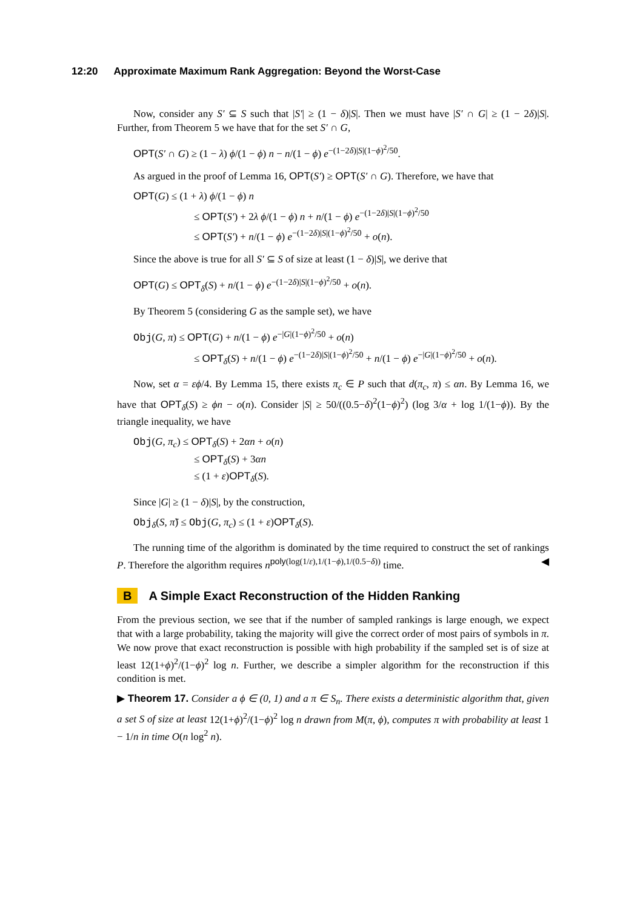12:20 Approximate Maximum Rank Aggregation: Beyond the Worst-Case
Now, consider any S′ ⊆ S such that |S′| ≥ (1 − δ)|S|. Then we must have |S′ ∩ G| ≥ (1 − 2δ)|S|. Further, from Theorem 5 we have that for the set S′ ∩ G,
OPT(S′ ∩ G) ≥ (1 − λ) ϕ/(1 − ϕ) n − n/(1 − ϕ) e<sup>−(1−2δ)|S|(1−ϕ)<sup>2</sup>/50</sup>.
As argued in the proof of Lemma 16, OPT(S′) ≥ OPT(S′ ∩ G). Therefore, we have that
OPT(G) ≤ (1 + λ) ϕ/(1 − ϕ) n
≤ OPT(S′) + 2λ ϕ/(1 − ϕ) n + n/(1 − ϕ) e<sup>−(1−2δ)|S|(1−ϕ)<sup>2</sup>/50</sup>
≤ OPT(S′) + n/(1 − ϕ) e<sup>−(1−2δ)|S|(1−ϕ)<sup>2</sup>/50</sup> + o(n).
Since the above is true for all S′ ⊆ S of size at least (1 − δ)|S|, we derive that
OPT(G) ≤ OPT<sub>δ</sub>(S) + n/(1 − ϕ) e<sup>−(1−2δ)|S|(1−ϕ)<sup>2</sup>/50</sup> + o(n).
By Theorem 5 (considering G as the sample set), we have
Obj(G, π) ≤ OPT(G) + n/(1 − ϕ) e<sup>−|G|(1−ϕ)<sup>2</sup>/50</sup> + o(n)
≤ OPT<sub>δ</sub>(S) + n/(1 − ϕ) e<sup>−(1−2δ)|S|(1−ϕ)<sup>2</sup>/50</sup> + n/(1 − ϕ) e<sup>−|G|(1−ϕ)<sup>2</sup>/50</sup> + o(n).
Now, set α = εϕ/4. By Lemma 15, there exists π<sub>c</sub> ∈ P such that d(π<sub>c</sub>, π) ≤ αn. By Lemma 16, we have that OPT<sub>δ</sub>(S) ≥ ϕn − o(n). Consider |S| ≥ 50/((0.5−δ)<sup>2</sup>(1−ϕ)<sup>2</sup>) (log 3/α + log 1/(1−ϕ)). By the triangle inequality, we have
Obj(G, π<sub>c</sub>) ≤ OPT<sub>δ</sub>(S) + 2αn + o(n)
≤ OPT<sub>δ</sub>(S) + 3αn
≤ (1 + ε)OPT<sub>δ</sub>(S).
Since |G| ≥ (1 − δ)|S|, by the construction,
Obj<sub>δ</sub>(S, π̃) ≤ Obj(G, π<sub>c</sub>) ≤ (1 + ε)OPT<sub>δ</sub>(S).
The running time of the algorithm is dominated by the time required to construct the set of rankings P. Therefore the algorithm requires n<sup>poly(log(1/ε),1/(1−ϕ),1/(0.5−δ))</sup> time. ◀
B A Simple Exact Reconstruction of the Hidden Ranking
From the previous section, we see that if the number of sampled rankings is large enough, we expect that with a large probability, taking the majority will give the correct order of most pairs of symbols in π. We now prove that exact reconstruction is possible with high probability if the sampled set is of size at least 12(1+ϕ)<sup>2</sup>/(1−ϕ)<sup>2</sup> log n. Further, we describe a simpler algorithm for the reconstruction if this condition is met.
▶ Theorem 17. Consider a ϕ ∈ (0, 1) and a π ∈ S<sub>n</sub>. There exists a deterministic algorithm that, given a set S of size at least 12(1+ϕ)<sup>2</sup>/(1−ϕ)<sup>2</sup> log n drawn from M(π, ϕ), computes π with probability at least 1 − 1/n in time O(n log<sup>2</sup> n).